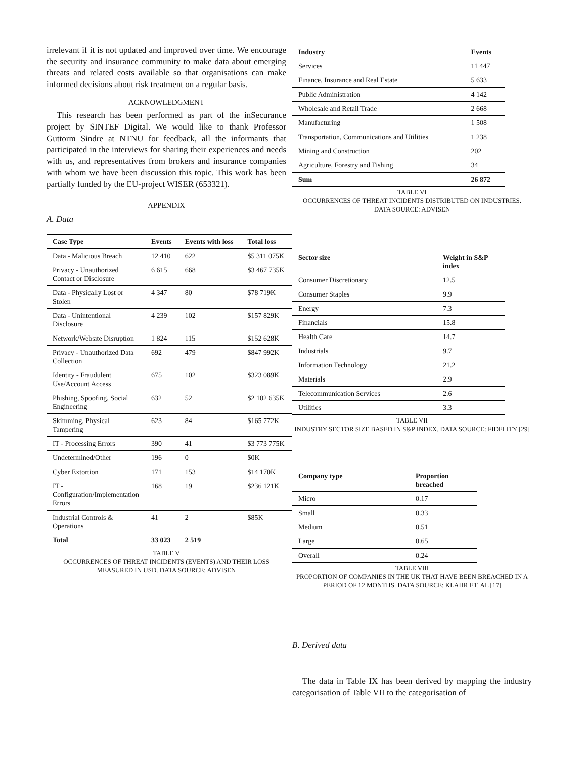irrelevant if it is not updated and improved over time. We encourage the security and insurance community to make data about emerging threats and related costs available so that organisations can make informed decisions about risk treatment on a regular basis.
ACKNOWLEDGMENT
This research has been performed as part of the inSecurance project by SINTEF Digital. We would like to thank Professor Guttorm Sindre at NTNU for feedback, all the informants that participated in the interviews for sharing their experiences and needs with us, and representatives from brokers and insurance companies with whom we have been discussion this topic. This work has been partially funded by the EU-project WISER (653321).
APPENDIX
A. Data
| Case Type | Events | Events with loss | Total loss |
| --- | --- | --- | --- |
| Data - Malicious Breach | 12 410 | 622 | $5 311 075K |
| Privacy - Unauthorized Contact or Disclosure | 6 615 | 668 | $3 467 735K |
| Data - Physically Lost or Stolen | 4 347 | 80 | $78 719K |
| Data - Unintentional Disclosure | 4 239 | 102 | $157 829K |
| Network/Website Disruption | 1 824 | 115 | $152 628K |
| Privacy - Unauthorized Data Collection | 692 | 479 | $847 992K |
| Identity - Fraudulent Use/Account Access | 675 | 102 | $323 089K |
| Phishing, Spoofing, Social Engineering | 632 | 52 | $2 102 635K |
| Skimming, Physical Tampering | 623 | 84 | $165 772K |
| IT - Processing Errors | 390 | 41 | $3 773 775K |
| Undetermined/Other | 196 | 0 | $0K |
| Cyber Extortion | 171 | 153 | $14 170K |
| IT - Configuration/Implementation Errors | 168 | 19 | $236 121K |
| Industrial Controls & Operations | 41 | 2 | $85K |
| Total | 33 023 | 2 519 | |
TABLE V
OCCURRENCES OF THREAT INCIDENTS (EVENTS) AND THEIR LOSS
MEASURED IN USD. DATA SOURCE: ADVISEN
| Industry | Events |
| --- | --- |
| Services | 11 447 |
| Finance, Insurance and Real Estate | 5 633 |
| Public Administration | 4 142 |
| Wholesale and Retail Trade | 2 668 |
| Manufacturing | 1 508 |
| Transportation, Communications and Utilities | 1 238 |
| Mining and Construction | 202 |
| Agriculture, Forestry and Fishing | 34 |
| Sum | 26 872 |
TABLE VI
OCCURRENCES OF THREAT INCIDENTS DISTRIBUTED ON INDUSTRIES.
DATA SOURCE: ADVISEN
| Sector size | Weight in S&P index |
| --- | --- |
| Consumer Discretionary | 12.5 |
| Consumer Staples | 9.9 |
| Energy | 7.3 |
| Financials | 15.8 |
| Health Care | 14.7 |
| Industrials | 9.7 |
| Information Technology | 21.2 |
| Materials | 2.9 |
| Telecommunication Services | 2.6 |
| Utilities | 3.3 |
TABLE VII
INDUSTRY SECTOR SIZE BASED IN S&P INDEX. DATA SOURCE: FIDELITY [29]
| Company type | Proportion breached |
| --- | --- |
| Micro | 0.17 |
| Small | 0.33 |
| Medium | 0.51 |
| Large | 0.65 |
| Overall | 0.24 |
TABLE VIII
PROPORTION OF COMPANIES IN THE UK THAT HAVE BEEN BREACHED IN A PERIOD OF 12 MONTHS. DATA SOURCE: KLAHR ET. AL [17]
B. Derived data
The data in Table IX has been derived by mapping the industry categorisation of Table VII to the categorisation of